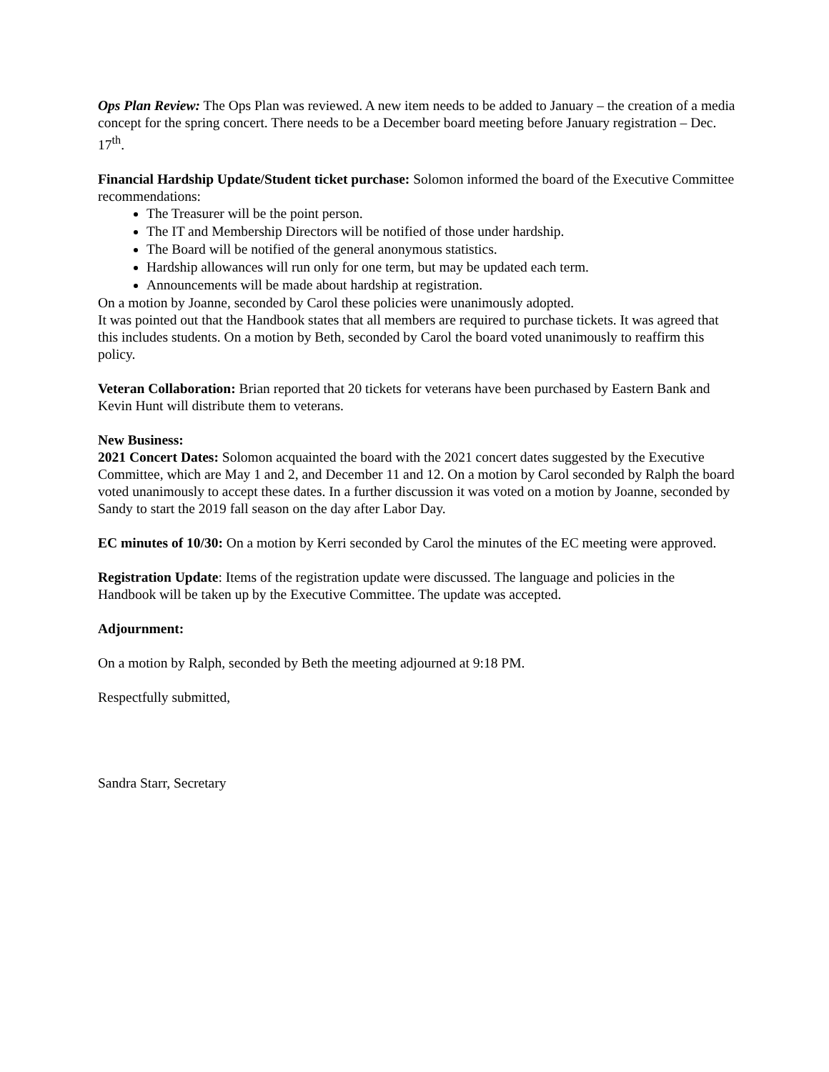Ops Plan Review: The Ops Plan was reviewed. A new item needs to be added to January – the creation of a media concept for the spring concert. There needs to be a December board meeting before January registration – Dec. 17<sup>th</sup>.
Financial Hardship Update/Student ticket purchase: Solomon informed the board of the Executive Committee recommendations:
The Treasurer will be the point person.
The IT and Membership Directors will be notified of those under hardship.
The Board will be notified of the general anonymous statistics.
Hardship allowances will run only for one term, but may be updated each term.
Announcements will be made about hardship at registration.
On a motion by Joanne, seconded by Carol these policies were unanimously adopted.
It was pointed out that the Handbook states that all members are required to purchase tickets. It was agreed that this includes students. On a motion by Beth, seconded by Carol the board voted unanimously to reaffirm this policy.
Veteran Collaboration: Brian reported that 20 tickets for veterans have been purchased by Eastern Bank and Kevin Hunt will distribute them to veterans.
New Business:
2021 Concert Dates: Solomon acquainted the board with the 2021 concert dates suggested by the Executive Committee, which are May 1 and 2, and December 11 and 12. On a motion by Carol seconded by Ralph the board voted unanimously to accept these dates. In a further discussion it was voted on a motion by Joanne, seconded by Sandy to start the 2019 fall season on the day after Labor Day.
EC minutes of 10/30: On a motion by Kerri seconded by Carol the minutes of the EC meeting were approved.
Registration Update: Items of the registration update were discussed. The language and policies in the Handbook will be taken up by the Executive Committee. The update was accepted.
Adjournment:
On a motion by Ralph, seconded by Beth the meeting adjourned at 9:18 PM.
Respectfully submitted,
Sandra Starr, Secretary